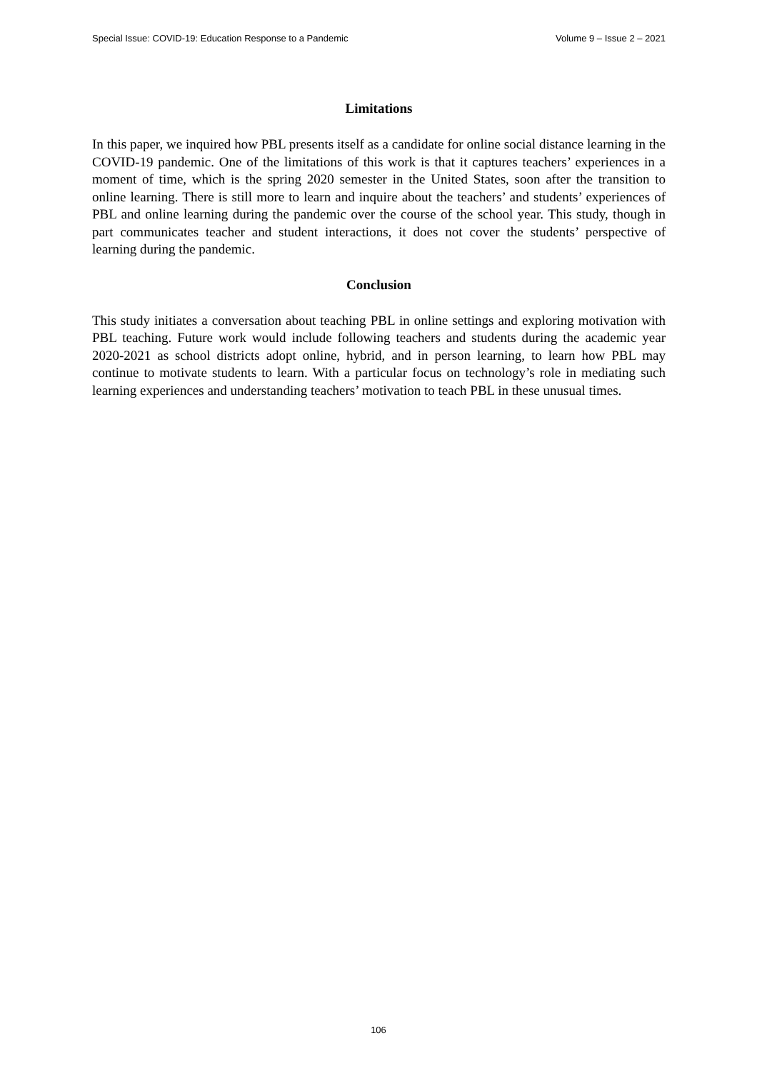Special Issue: COVID-19: Education Response to a Pandemic Volume 9 – Issue 2 – 2021
Limitations
In this paper, we inquired how PBL presents itself as a candidate for online social distance learning in the COVID-19 pandemic. One of the limitations of this work is that it captures teachers’ experiences in a moment of time, which is the spring 2020 semester in the United States, soon after the transition to online learning. There is still more to learn and inquire about the teachers’ and students’ experiences of PBL and online learning during the pandemic over the course of the school year. This study, though in part communicates teacher and student interactions, it does not cover the students’ perspective of learning during the pandemic.
Conclusion
This study initiates a conversation about teaching PBL in online settings and exploring motivation with PBL teaching. Future work would include following teachers and students during the academic year 2020-2021 as school districts adopt online, hybrid, and in person learning, to learn how PBL may continue to motivate students to learn. With a particular focus on technology’s role in mediating such learning experiences and understanding teachers’ motivation to teach PBL in these unusual times.
106